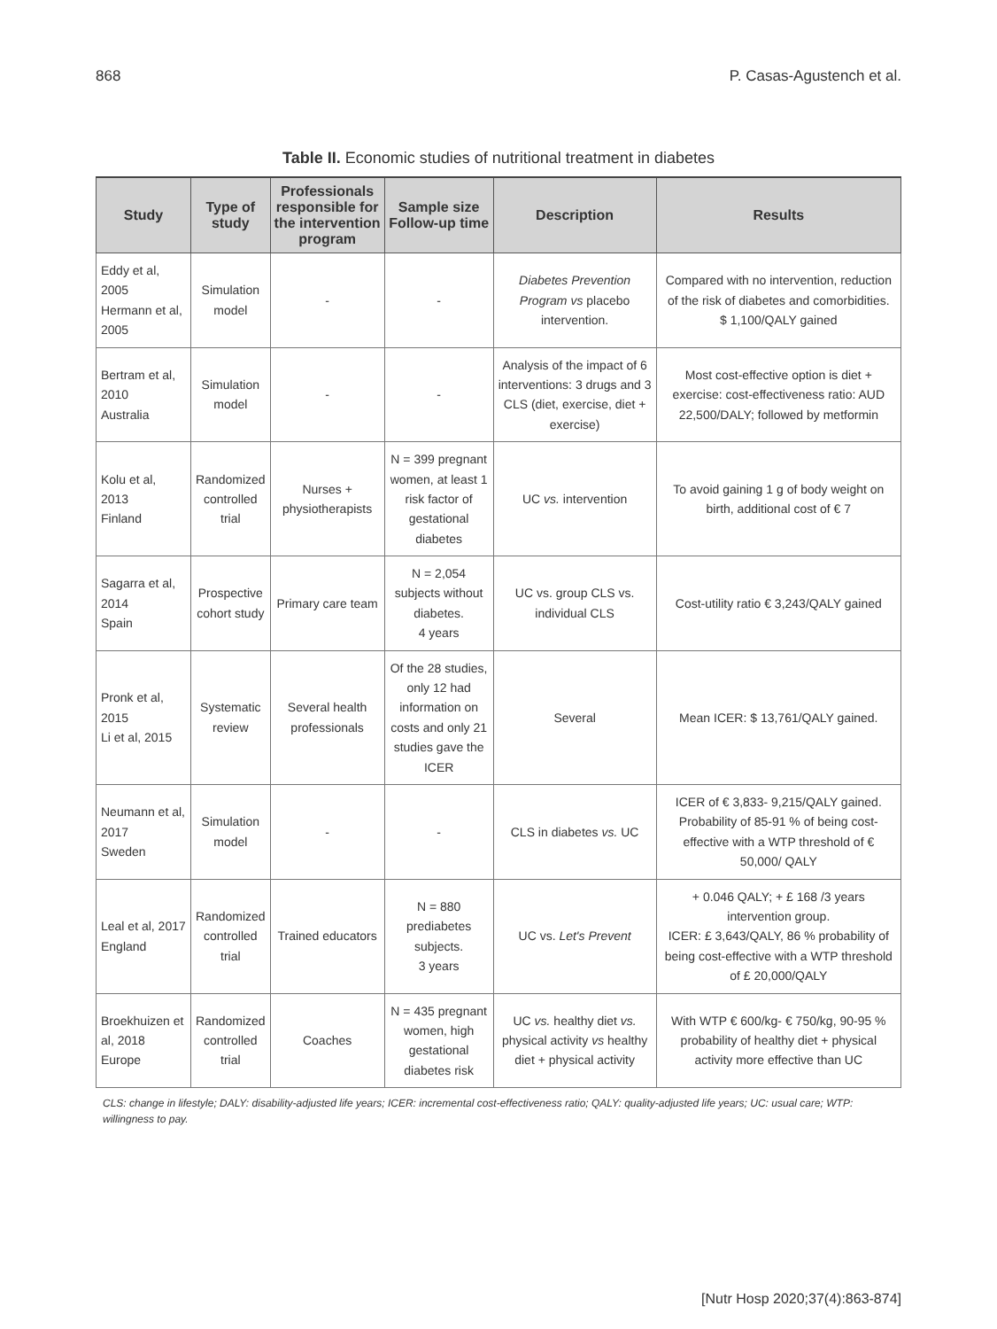868 P. Casas-Agustench et al.
Table II. Economic studies of nutritional treatment in diabetes
| Study | Type of study | Professionals responsible for the intervention program | Sample size Follow-up time | Description | Results |
| --- | --- | --- | --- | --- | --- |
| Eddy et al, 2005 Hermann et al, 2005 | Simulation model | - | - | Diabetes Prevention Program vs placebo intervention. | Compared with no intervention, reduction of the risk of diabetes and comorbidities. $ 1,100/QALY gained |
| Bertram et al, 2010 Australia | Simulation model | - | - | Analysis of the impact of 6 interventions: 3 drugs and 3 CLS (diet, exercise, diet + exercise) | Most cost-effective option is diet + exercise: cost-effectiveness ratio: AUD 22,500/DALY; followed by metformin |
| Kolu et al, 2013 Finland | Randomized controlled trial | Nurses + physiotherapists | N = 399 pregnant women, at least 1 risk factor of gestational diabetes | UC vs. intervention | To avoid gaining 1 g of body weight on birth, additional cost of € 7 |
| Sagarra et al, 2014 Spain | Prospective cohort study | Primary care team | N = 2,054 subjects without diabetes. 4 years | UC vs. group CLS vs. individual CLS | Cost-utility ratio € 3,243/QALY gained |
| Pronk et al, 2015 Li et al, 2015 | Systematic review | Several health professionals | Of the 28 studies, only 12 had information on costs and only 21 studies gave the ICER | Several | Mean ICER: $ 13,761/QALY gained. |
| Neumann et al, 2017 Sweden | Simulation model | - | - | CLS in diabetes vs. UC | ICER of € 3,833- 9,215/QALY gained. Probability of 85-91 % of being cost-effective with a WTP threshold of € 50,000/ QALY |
| Leal et al, 2017 England | Randomized controlled trial | Trained educators | N = 880 prediabetes subjects. 3 years | UC vs. Let's Prevent | + 0.046 QALY; + £ 168 /3 years intervention group. ICER: £ 3,643/QALY, 86 % probability of being cost-effective with a WTP threshold of £ 20,000/QALY |
| Broekhuizen et al, 2018 Europe | Randomized controlled trial | Coaches | N = 435 pregnant women, high gestational diabetes risk | UC vs. healthy diet vs. physical activity vs healthy diet + physical activity | With WTP € 600/kg- € 750/kg, 90-95 % probability of healthy diet + physical activity more effective than UC |
CLS: change in lifestyle; DALY: disability-adjusted life years; ICER: incremental cost-effectiveness ratio; QALY: quality-adjusted life years; UC: usual care; WTP: willingness to pay.
[Nutr Hosp 2020;37(4):863-874]